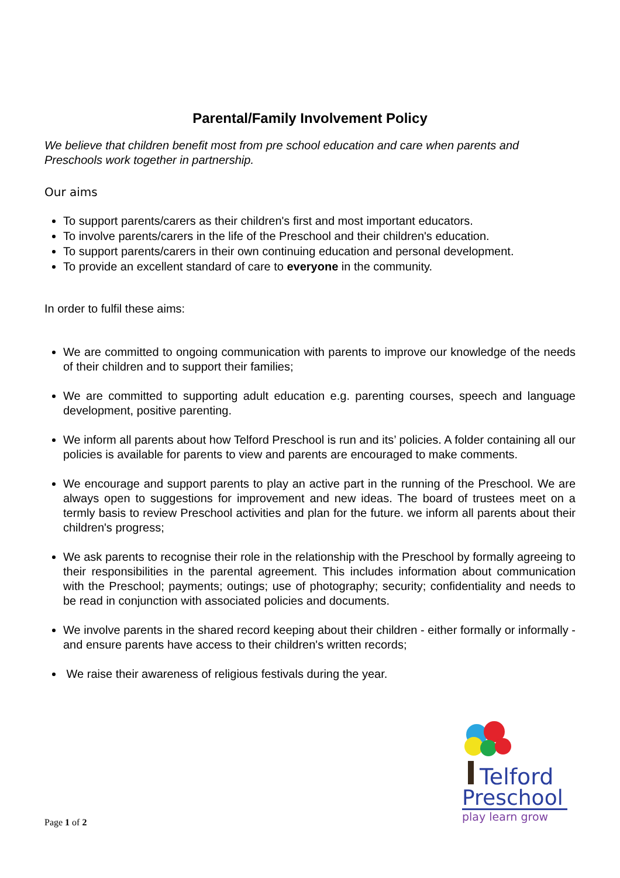Parental/Family Involvement Policy
We believe that children benefit most from pre school education and care when parents and Preschools work together in partnership.
Our aims
To support parents/carers as their children's first and most important educators.
To involve parents/carers in the life of the Preschool and their children's education.
To support parents/carers in their own continuing education and personal development.
To provide an excellent standard of care to everyone in the community.
In order to fulfil these aims:
We are committed to ongoing communication with parents to improve our knowledge of the needs of their children and to support their families;
We are committed to supporting adult education e.g. parenting courses, speech and language development, positive parenting.
We inform all parents about how Telford Preschool is run and its’ policies. A folder containing all our policies is available for parents to view and parents are encouraged to make comments.
We encourage and support parents to play an active part in the running of the Preschool. We are always open to suggestions for improvement and new ideas. The board of trustees meet on a termly basis to review Preschool activities and plan for the future. we inform all parents about their children's progress;
We ask parents to recognise their role in the relationship with the Preschool by formally agreeing to their responsibilities in the parental agreement. This includes information about communication with the Preschool; payments; outings; use of photography; security; confidentiality and needs to be read in conjunction with associated policies and documents.
We involve parents in the shared record keeping about their children - either formally or informally - and ensure parents have access to their children's written records;
We raise their awareness of religious festivals during the year.
Telford
Preschool
play learn grow
Page 1 of 2